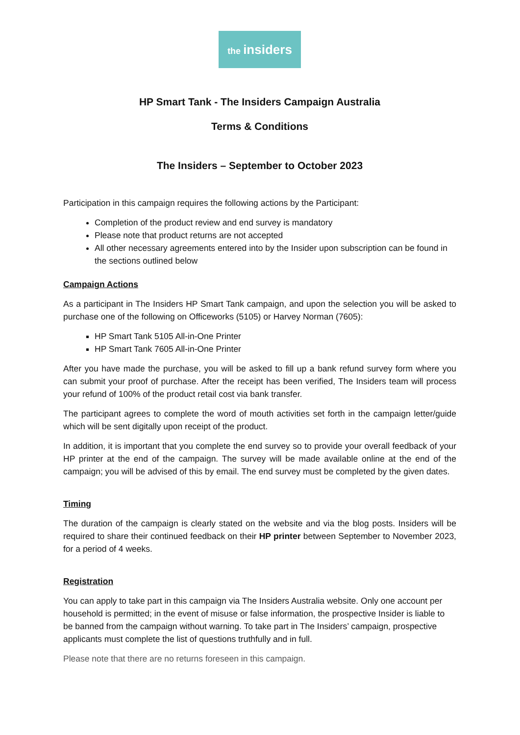the insiders
HP Smart Tank - The Insiders Campaign Australia
Terms & Conditions
The Insiders – September to October 2023
Participation in this campaign requires the following actions by the Participant:
Completion of the product review and end survey is mandatory
Please note that product returns are not accepted
All other necessary agreements entered into by the Insider upon subscription can be found in the sections outlined below
Campaign Actions
As a participant in The Insiders HP Smart Tank campaign, and upon the selection you will be asked to purchase one of the following on Officeworks (5105) or Harvey Norman (7605):
HP Smart Tank 5105 All-in-One Printer
HP Smart Tank 7605 All-in-One Printer
After you have made the purchase, you will be asked to fill up a bank refund survey form where you can submit your proof of purchase. After the receipt has been verified, The Insiders team will process your refund of 100% of the product retail cost via bank transfer.
The participant agrees to complete the word of mouth activities set forth in the campaign letter/guide which will be sent digitally upon receipt of the product.
In addition, it is important that you complete the end survey so to provide your overall feedback of your HP printer at the end of the campaign. The survey will be made available online at the end of the campaign; you will be advised of this by email. The end survey must be completed by the given dates.
Timing
The duration of the campaign is clearly stated on the website and via the blog posts. Insiders will be required to share their continued feedback on their HP printer between September to November 2023, for a period of 4 weeks.
Registration
You can apply to take part in this campaign via The Insiders Australia website. Only one account per household is permitted; in the event of misuse or false information, the prospective Insider is liable to be banned from the campaign without warning. To take part in The Insiders’ campaign, prospective applicants must complete the list of questions truthfully and in full.
Please note that there are no returns foreseen in this campaign.